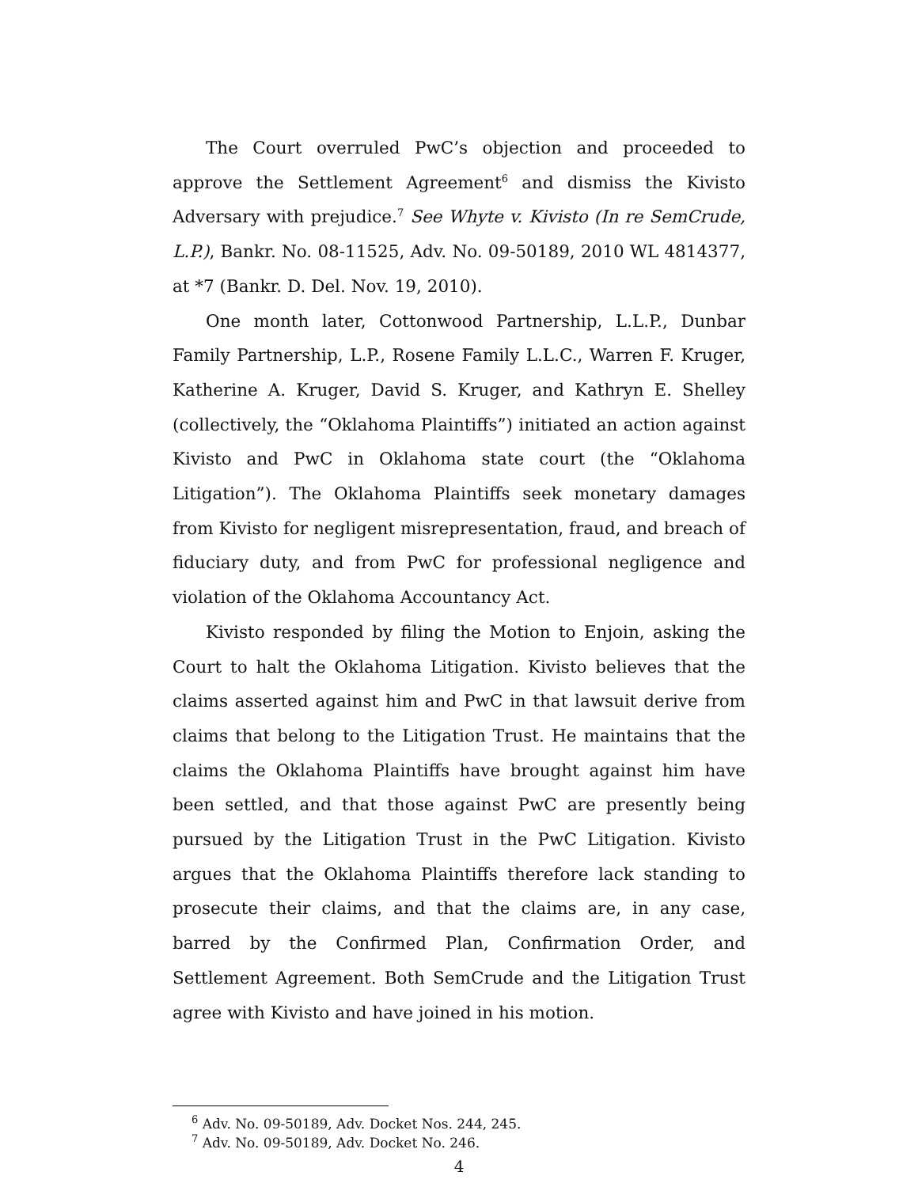The Court overruled PwC’s objection and proceeded to approve the Settlement Agreement<sup>6</sup> and dismiss the Kivisto Adversary with prejudice.<sup>7</sup> See Whyte v. Kivisto (In re SemCrude, L.P.), Bankr. No. 08-11525, Adv. No. 09-50189, 2010 WL 4814377, at *7 (Bankr. D. Del. Nov. 19, 2010).
One month later, Cottonwood Partnership, L.L.P., Dunbar Family Partnership, L.P., Rosene Family L.L.C., Warren F. Kruger, Katherine A. Kruger, David S. Kruger, and Kathryn E. Shelley (collectively, the “Oklahoma Plaintiffs”) initiated an action against Kivisto and PwC in Oklahoma state court (the “Oklahoma Litigation”). The Oklahoma Plaintiffs seek monetary damages from Kivisto for negligent misrepresentation, fraud, and breach of fiduciary duty, and from PwC for professional negligence and violation of the Oklahoma Accountancy Act.
Kivisto responded by filing the Motion to Enjoin, asking the Court to halt the Oklahoma Litigation. Kivisto believes that the claims asserted against him and PwC in that lawsuit derive from claims that belong to the Litigation Trust. He maintains that the claims the Oklahoma Plaintiffs have brought against him have been settled, and that those against PwC are presently being pursued by the Litigation Trust in the PwC Litigation. Kivisto argues that the Oklahoma Plaintiffs therefore lack standing to prosecute their claims, and that the claims are, in any case, barred by the Confirmed Plan, Confirmation Order, and Settlement Agreement. Both SemCrude and the Litigation Trust agree with Kivisto and have joined in his motion.
<sup>6</sup> Adv. No. 09-50189, Adv. Docket Nos. 244, 245.
<sup>7</sup> Adv. No. 09-50189, Adv. Docket No. 246.
4